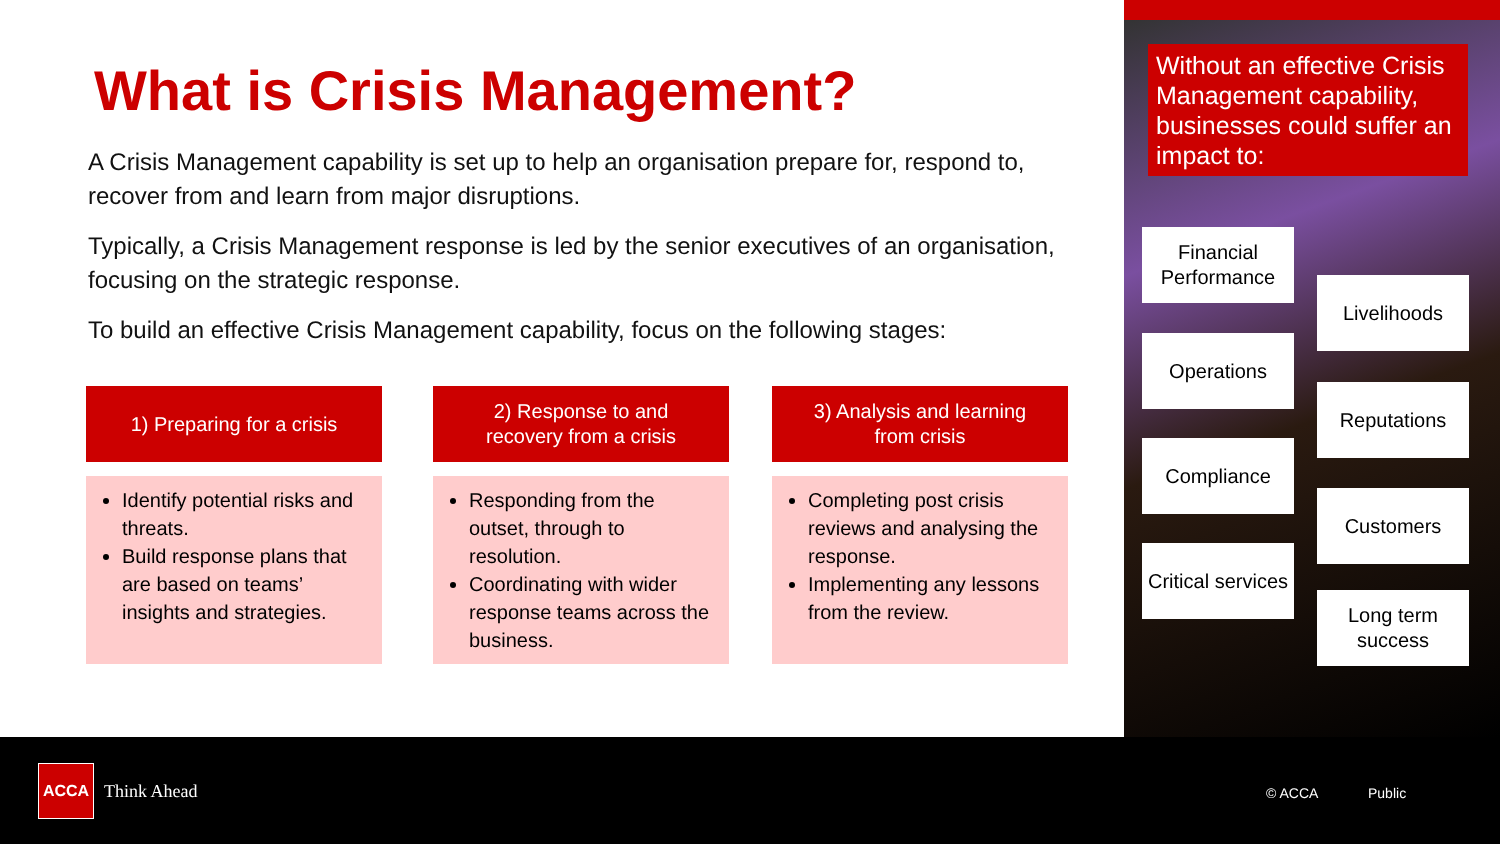What is Crisis Management?
A Crisis Management capability is set up to help an organisation prepare for, respond to, recover from and learn from major disruptions.
Typically, a Crisis Management response is led by the senior executives of an organisation, focusing on the strategic response.
To build an effective Crisis Management capability, focus on the following stages:
1) Preparing for a crisis
Identify potential risks and threats.
Build response plans that are based on teams’ insights and strategies.
2) Response to and
recovery from a crisis
Responding from the outset, through to resolution.
Coordinating with wider response teams across the business.
3) Analysis and learning
from crisis
Completing post crisis reviews and analysing the response.
Implementing any lessons from the review.
Without an effective Crisis Management capability, businesses could suffer an impact to:
Financial Performance
Livelihoods
Operations
Reputations
Compliance
Customers
Critical services
Long term success
ACCA
Think Ahead © ACCA Public